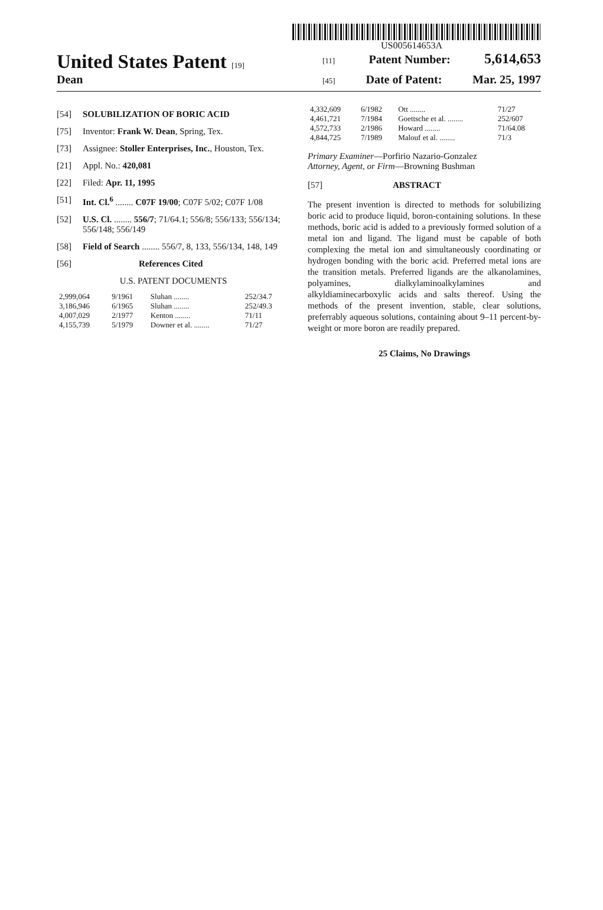US005614653A
United States Patent [19] [11] Patent Number: 5,614,653
Dean
[45] Date of Patent: Mar. 25, 1997
[54] SOLUBILIZATION OF BORIC ACID
[75] Inventor: Frank W. Dean, Spring, Tex.
[73] Assignee: Stoller Enterprises, Inc., Houston, Tex.
[21] Appl. No.: 420,081
[22] Filed: Apr. 11, 1995
[51] Int. Cl.<sup>6</sup> ........ C07F 19/00; C07F 5/02; C07F 1/08
[52] U.S. Cl. ........ 556/7; 71/64.1; 556/8; 556/133; 556/134; 556/148; 556/149
[58] Field of Search ........ 556/7, 8, 133, 556/134, 148, 149
[56] References Cited
U.S. PATENT DOCUMENTS
| 2,999,064 | 9/1961 | Sluhan ........ | 252/34.7 |
| 3,186,946 | 6/1965 | Sluhan ........ | 252/49.3 |
| 4,007,029 | 2/1977 | Kenton ........ | 71/11 |
| 4,155,739 | 5/1979 | Downer et al. ........ | 71/27 |
| 4,332,609 | 6/1982 | Ott ........ | 71/27 |
| 4,461,721 | 7/1984 | Goettsche et al. ........ | 252/607 |
| 4,572,733 | 2/1986 | Howard ........ | 71/64.08 |
| 4,844,725 | 7/1989 | Malouf et al. ........ | 71/3 |
Primary Examiner—Porfirio Nazario-Gonzalez
Attorney, Agent, or Firm—Browning Bushman
[57] ABSTRACT
The present invention is directed to methods for solubilizing boric acid to produce liquid, boron-containing solutions. In these methods, boric acid is added to a previously formed solution of a metal ion and ligand. The ligand must be capable of both complexing the metal ion and simultaneously coordinating or hydrogen bonding with the boric acid. Preferred metal ions are the transition metals. Preferred ligands are the alkanolamines, polyamines, dialkylaminoalkylamines and alkyldiaminecarboxylic acids and salts thereof. Using the methods of the present invention, stable, clear solutions, preferrably aqueous solutions, containing about 9–11 percent-by-weight or more boron are readily prepared.
25 Claims, No Drawings